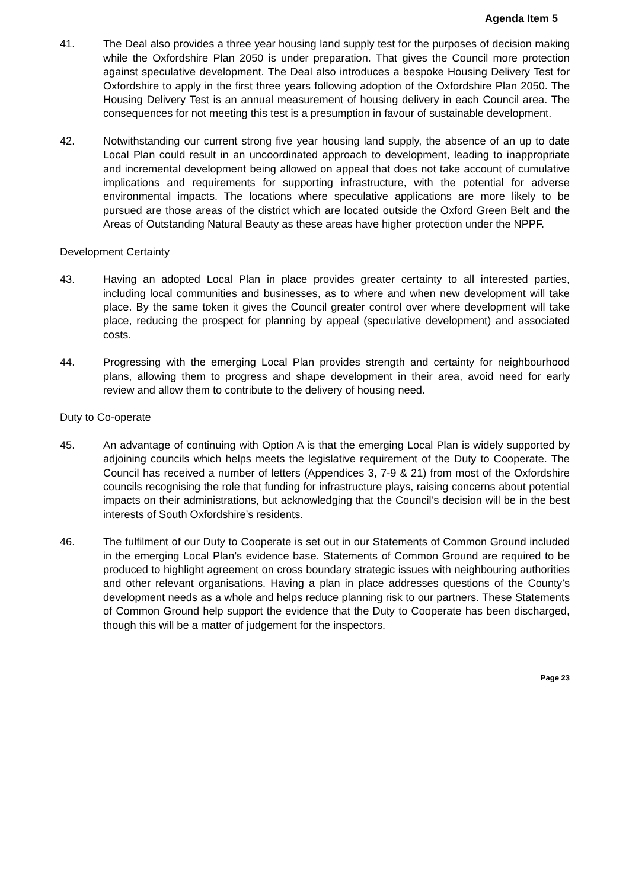Agenda Item 5
41. The Deal also provides a three year housing land supply test for the purposes of decision making while the Oxfordshire Plan 2050 is under preparation. That gives the Council more protection against speculative development. The Deal also introduces a bespoke Housing Delivery Test for Oxfordshire to apply in the first three years following adoption of the Oxfordshire Plan 2050. The Housing Delivery Test is an annual measurement of housing delivery in each Council area. The consequences for not meeting this test is a presumption in favour of sustainable development.
42. Notwithstanding our current strong five year housing land supply, the absence of an up to date Local Plan could result in an uncoordinated approach to development, leading to inappropriate and incremental development being allowed on appeal that does not take account of cumulative implications and requirements for supporting infrastructure, with the potential for adverse environmental impacts. The locations where speculative applications are more likely to be pursued are those areas of the district which are located outside the Oxford Green Belt and the Areas of Outstanding Natural Beauty as these areas have higher protection under the NPPF.
Development Certainty
43. Having an adopted Local Plan in place provides greater certainty to all interested parties, including local communities and businesses, as to where and when new development will take place. By the same token it gives the Council greater control over where development will take place, reducing the prospect for planning by appeal (speculative development) and associated costs.
44. Progressing with the emerging Local Plan provides strength and certainty for neighbourhood plans, allowing them to progress and shape development in their area, avoid need for early review and allow them to contribute to the delivery of housing need.
Duty to Co-operate
45. An advantage of continuing with Option A is that the emerging Local Plan is widely supported by adjoining councils which helps meets the legislative requirement of the Duty to Cooperate. The Council has received a number of letters (Appendices 3, 7-9 & 21) from most of the Oxfordshire councils recognising the role that funding for infrastructure plays, raising concerns about potential impacts on their administrations, but acknowledging that the Council’s decision will be in the best interests of South Oxfordshire’s residents.
46. The fulfilment of our Duty to Cooperate is set out in our Statements of Common Ground included in the emerging Local Plan’s evidence base. Statements of Common Ground are required to be produced to highlight agreement on cross boundary strategic issues with neighbouring authorities and other relevant organisations. Having a plan in place addresses questions of the County’s development needs as a whole and helps reduce planning risk to our partners. These Statements of Common Ground help support the evidence that the Duty to Cooperate has been discharged, though this will be a matter of judgement for the inspectors.
Page 23